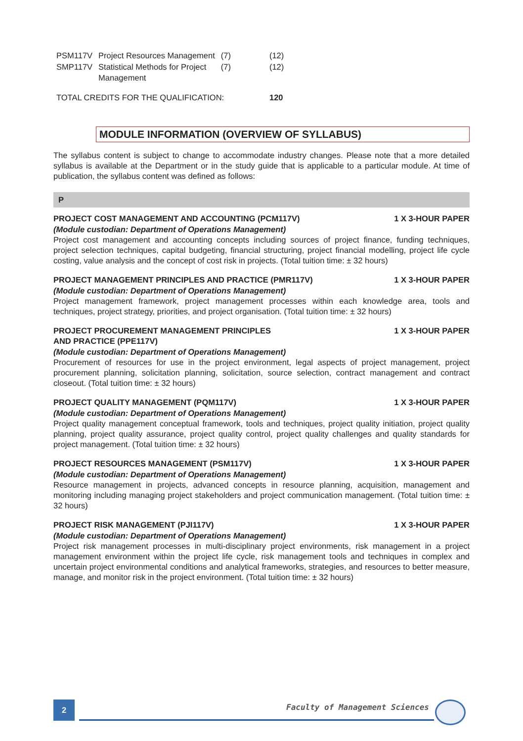| PSM117V | Project Resources Management | (7) | (12) |
| SMP117V | Statistical Methods for Project Management | (7) | (12) |
| TOTAL CREDITS FOR THE QUALIFICATION: | | | 120 |
MODULE INFORMATION (OVERVIEW OF SYLLABUS)
The syllabus content is subject to change to accommodate industry changes. Please note that a more detailed syllabus is available at the Department or in the study guide that is applicable to a particular module. At time of publication, the syllabus content was defined as follows:
P
PROJECT COST MANAGEMENT AND ACCOUNTING (PCM117V) 1 X 3-HOUR PAPER
(Module custodian: Department of Operations Management)
Project cost management and accounting concepts including sources of project finance, funding techniques, project selection techniques, capital budgeting, financial structuring, project financial modelling, project life cycle costing, value analysis and the concept of cost risk in projects. (Total tuition time: ± 32 hours)
PROJECT MANAGEMENT PRINCIPLES AND PRACTICE (PMR117V) 1 X 3-HOUR PAPER
(Module custodian: Department of Operations Management)
Project management framework, project management processes within each knowledge area, tools and techniques, project strategy, priorities, and project organisation. (Total tuition time: ± 32 hours)
PROJECT PROCUREMENT MANAGEMENT PRINCIPLES
AND PRACTICE (PPE117V) 1 X 3-HOUR PAPER
(Module custodian: Department of Operations Management)
Procurement of resources for use in the project environment, legal aspects of project management, project procurement planning, solicitation planning, solicitation, source selection, contract management and contract closeout. (Total tuition time: ± 32 hours)
PROJECT QUALITY MANAGEMENT (PQM117V) 1 X 3-HOUR PAPER
(Module custodian: Department of Operations Management)
Project quality management conceptual framework, tools and techniques, project quality initiation, project quality planning, project quality assurance, project quality control, project quality challenges and quality standards for project management. (Total tuition time: ± 32 hours)
PROJECT RESOURCES MANAGEMENT (PSM117V) 1 X 3-HOUR PAPER
(Module custodian: Department of Operations Management)
Resource management in projects, advanced concepts in resource planning, acquisition, management and monitoring including managing project stakeholders and project communication management. (Total tuition time: ± 32 hours)
PROJECT RISK MANAGEMENT (PJI117V) 1 X 3-HOUR PAPER
(Module custodian: Department of Operations Management)
Project risk management processes in multi-disciplinary project environments, risk management in a project management environment within the project life cycle, risk management tools and techniques in complex and uncertain project environmental conditions and analytical frameworks, strategies, and resources to better measure, manage, and monitor risk in the project environment. (Total tuition time: ± 32 hours)
2 Faculty of Management Sciences